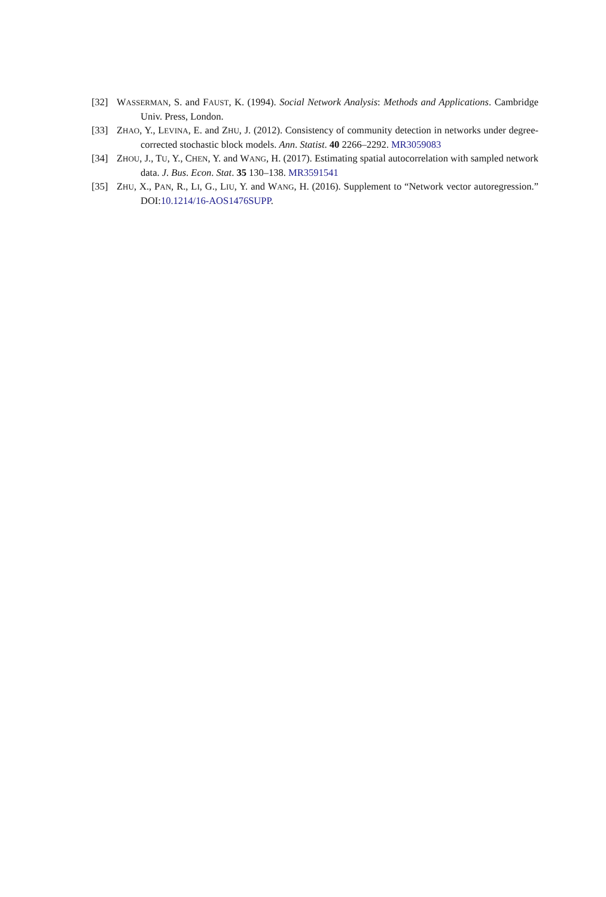[32] WASSERMAN, S. and FAUST, K. (1994). Social Network Analysis: Methods and Applications. Cambridge Univ. Press, London.
[33] ZHAO, Y., LEVINA, E. and ZHU, J. (2012). Consistency of community detection in networks under degree-corrected stochastic block models. Ann. Statist. 40 2266–2292. MR3059083
[34] ZHOU, J., TU, Y., CHEN, Y. and WANG, H. (2017). Estimating spatial autocorrelation with sampled network data. J. Bus. Econ. Stat. 35 130–138. MR3591541
[35] ZHU, X., PAN, R., LI, G., LIU, Y. and WANG, H. (2016). Supplement to “Network vector autoregression.” DOI:10.1214/16-AOS1476SUPP.